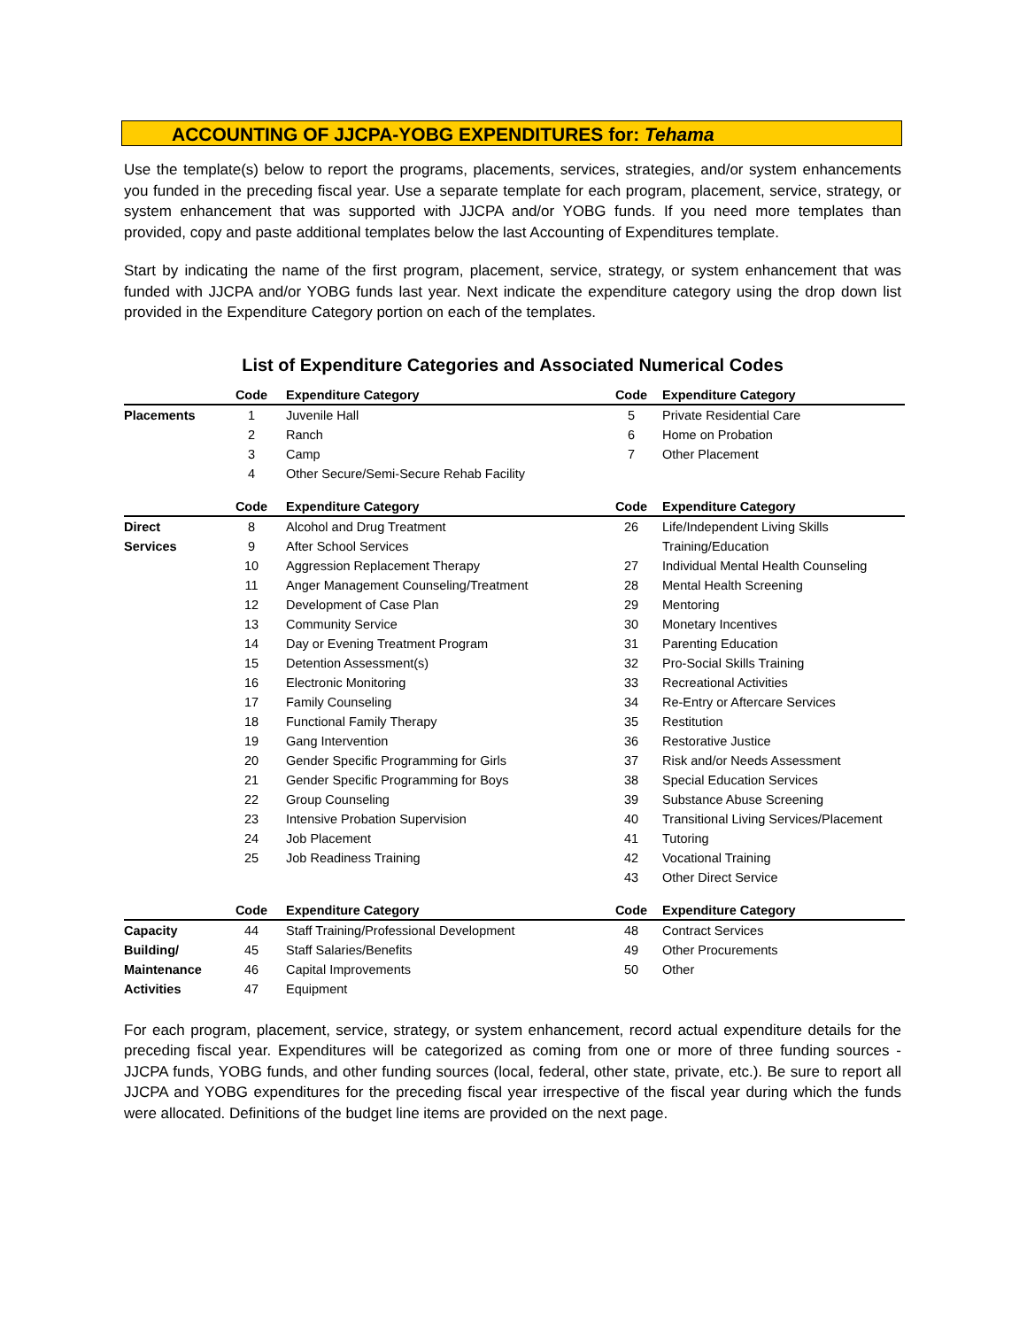ACCOUNTING OF JJCPA-YOBG EXPENDITURES for: Tehama
Use the template(s) below to report the programs, placements, services, strategies, and/or system enhancements you funded in the preceding fiscal year. Use a separate template for each program, placement, service, strategy, or system enhancement that was supported with JJCPA and/or YOBG funds. If you need more templates than provided, copy and paste additional templates below the last Accounting of Expenditures template.
Start by indicating the name of the first program, placement, service, strategy, or system enhancement that was funded with JJCPA and/or YOBG funds last year. Next indicate the expenditure category using the drop down list provided in the Expenditure Category portion on each of the templates.
List of Expenditure Categories and Associated Numerical Codes
| | Code | Expenditure Category | Code | Expenditure Category |
| --- | --- | --- | --- | --- |
| Placements | 1 | Juvenile Hall | 5 | Private Residential Care |
| | 2 | Ranch | 6 | Home on Probation |
| | 3 | Camp | 7 | Other Placement |
| | 4 | Other Secure/Semi-Secure Rehab Facility | | |
| | Code | Expenditure Category | Code | Expenditure Category |
| Direct | 8 | Alcohol and Drug Treatment | 26 | Life/Independent Living Skills |
| Services | 9 | After School Services | | Training/Education |
| | 10 | Aggression Replacement Therapy | 27 | Individual Mental Health Counseling |
| | 11 | Anger Management Counseling/Treatment | 28 | Mental Health Screening |
| | 12 | Development of Case Plan | 29 | Mentoring |
| | 13 | Community Service | 30 | Monetary Incentives |
| | 14 | Day or Evening Treatment Program | 31 | Parenting Education |
| | 15 | Detention Assessment(s) | 32 | Pro-Social Skills Training |
| | 16 | Electronic Monitoring | 33 | Recreational Activities |
| | 17 | Family Counseling | 34 | Re-Entry or Aftercare Services |
| | 18 | Functional Family Therapy | 35 | Restitution |
| | 19 | Gang Intervention | 36 | Restorative Justice |
| | 20 | Gender Specific Programming for Girls | 37 | Risk and/or Needs Assessment |
| | 21 | Gender Specific Programming for Boys | 38 | Special Education Services |
| | 22 | Group Counseling | 39 | Substance Abuse Screening |
| | 23 | Intensive Probation Supervision | 40 | Transitional Living Services/Placement |
| | 24 | Job Placement | 41 | Tutoring |
| | 25 | Job Readiness Training | 42 | Vocational Training |
| | | | 43 | Other Direct Service |
| | Code | Expenditure Category | Code | Expenditure Category |
| Capacity | 44 | Staff Training/Professional Development | 48 | Contract Services |
| Building/ | 45 | Staff Salaries/Benefits | 49 | Other Procurements |
| Maintenance | 46 | Capital Improvements | 50 | Other |
| Activities | 47 | Equipment | | |
For each program, placement, service, strategy, or system enhancement, record actual expenditure details for the preceding fiscal year. Expenditures will be categorized as coming from one or more of three funding sources - JJCPA funds, YOBG funds, and other funding sources (local, federal, other state, private, etc.). Be sure to report all JJCPA and YOBG expenditures for the preceding fiscal year irrespective of the fiscal year during which the funds were allocated. Definitions of the budget line items are provided on the next page.